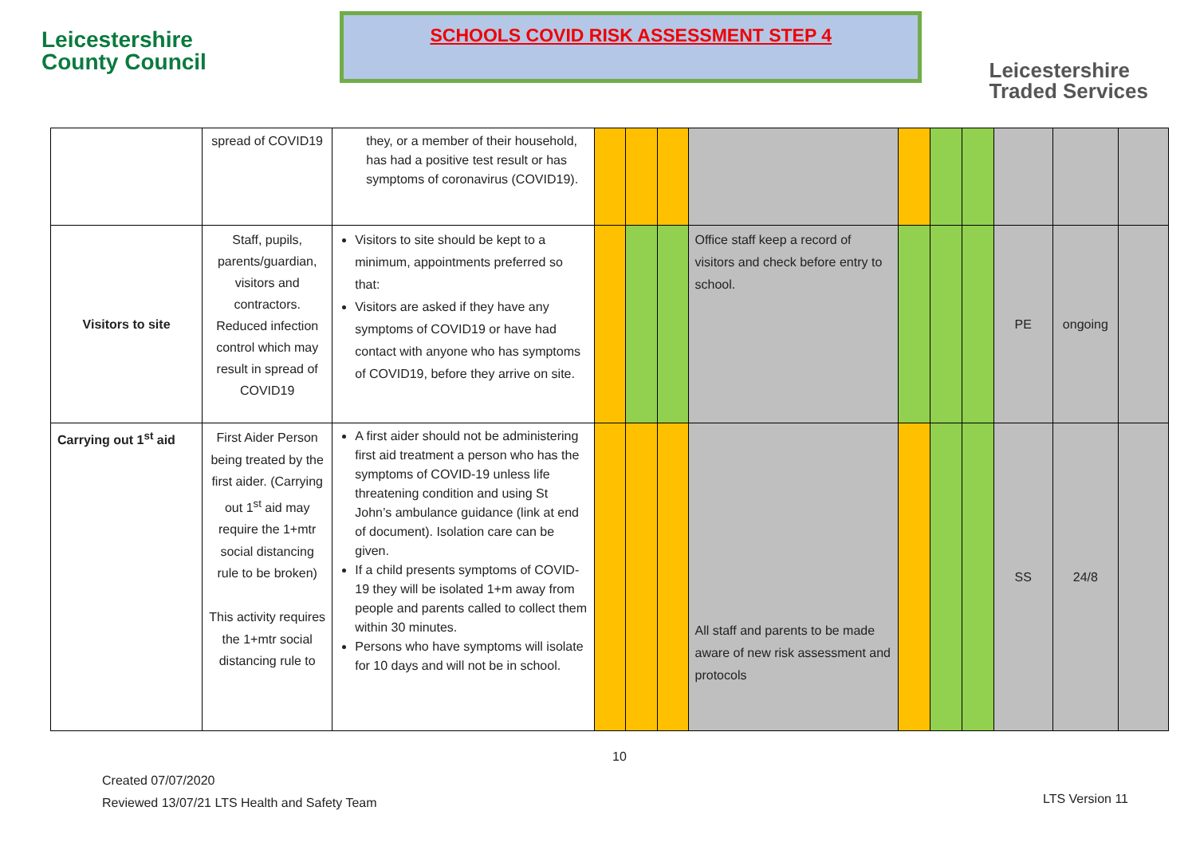Leicestershire
County Council
SCHOOLS COVID RISK ASSESSMENT STEP 4
Leicestershire
Traded Services
| | spread of COVID19 | they, or a member of their household, has had a positive test result or has symptoms of coronavirus (COVID19). | | | | | | | | | | |
| Visitors to site | Staff, pupils, parents/guardian, visitors and contractors. Reduced infection control which may result in spread of COVID19 | Visitors to site should be kept to a minimum, appointments preferred so that: Visitors are asked if they have any symptoms of COVID19 or have had contact with anyone who has symptoms of COVID19, before they arrive on site. | | | | Office staff keep a record of visitors and check before entry to school. | | | | PE | ongoing | |
| Carrying out 1<sup>st</sup> aid | First Aider Person being treated by the first aider. (Carrying out 1<sup>st</sup> aid may require the 1+mtr social distancing rule to be broken) This activity requires the 1+mtr social distancing rule to | A first aider should not be administering first aid treatment a person who has the symptoms of COVID-19 unless life threatening condition and using St John’s ambulance guidance (link at end of document). Isolation care can be given. If a child presents symptoms of COVID-19 they will be isolated 1+m away from people and parents called to collect them within 30 minutes. Persons who have symptoms will isolate for 10 days and will not be in school. | | | | All staff and parents to be made aware of new risk assessment and protocols | | | | SS | 24/8 | |
10
Created 07/07/2020
Reviewed 13/07/21 LTS Health and Safety Team
LTS Version 11